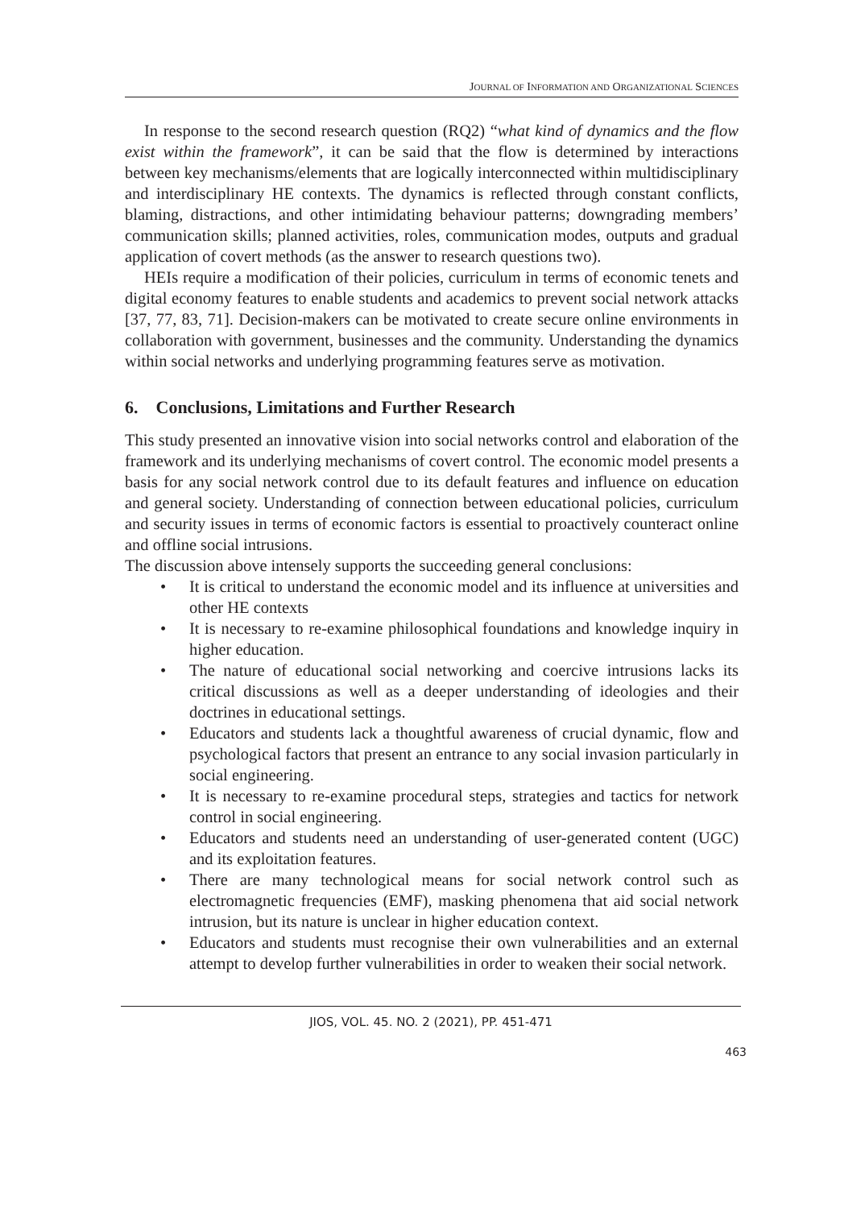JOURNAL OF INFORMATION AND ORGANIZATIONAL SCIENCES
In response to the second research question (RQ2) “what kind of dynamics and the flow exist within the framework”, it can be said that the flow is determined by interactions between key mechanisms/elements that are logically interconnected within multidisciplinary and interdisciplinary HE contexts. The dynamics is reflected through constant conflicts, blaming, distractions, and other intimidating behaviour patterns; downgrading members’ communication skills; planned activities, roles, communication modes, outputs and gradual application of covert methods (as the answer to research questions two).
HEIs require a modification of their policies, curriculum in terms of economic tenets and digital economy features to enable students and academics to prevent social network attacks [37, 77, 83, 71]. Decision-makers can be motivated to create secure online environments in collaboration with government, businesses and the community. Understanding the dynamics within social networks and underlying programming features serve as motivation.
6. Conclusions, Limitations and Further Research
This study presented an innovative vision into social networks control and elaboration of the framework and its underlying mechanisms of covert control. The economic model presents a basis for any social network control due to its default features and influence on education and general society. Understanding of connection between educational policies, curriculum and security issues in terms of economic factors is essential to proactively counteract online and offline social intrusions.
The discussion above intensely supports the succeeding general conclusions:
• It is critical to understand the economic model and its influence at universities and other HE contexts
• It is necessary to re-examine philosophical foundations and knowledge inquiry in higher education.
• The nature of educational social networking and coercive intrusions lacks its critical discussions as well as a deeper understanding of ideologies and their doctrines in educational settings.
• Educators and students lack a thoughtful awareness of crucial dynamic, flow and psychological factors that present an entrance to any social invasion particularly in social engineering.
• It is necessary to re-examine procedural steps, strategies and tactics for network control in social engineering.
• Educators and students need an understanding of user-generated content (UGC) and its exploitation features.
• There are many technological means for social network control such as electromagnetic frequencies (EMF), masking phenomena that aid social network intrusion, but its nature is unclear in higher education context.
• Educators and students must recognise their own vulnerabilities and an external attempt to develop further vulnerabilities in order to weaken their social network.
JIOS, VOL. 45. NO. 2 (2021), PP. 451-471
463